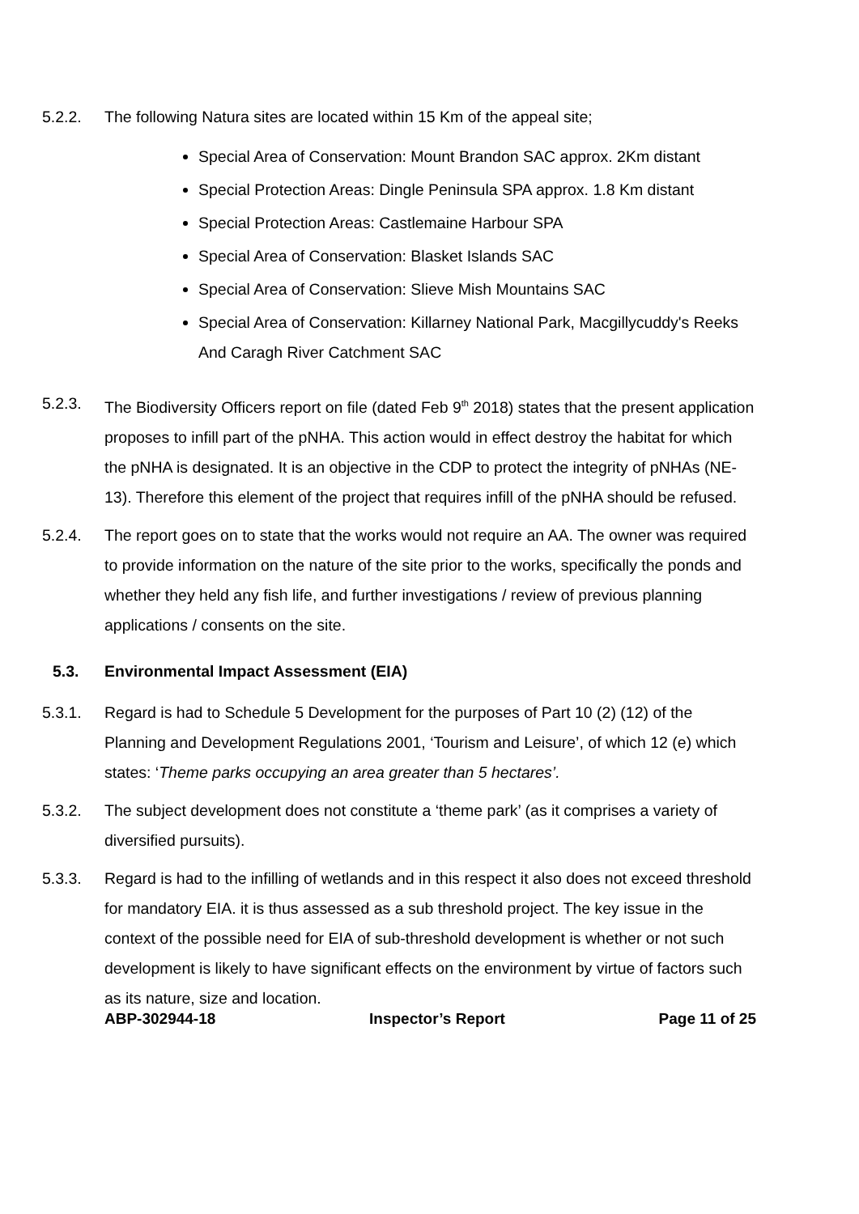5.2.2. The following Natura sites are located within 15 Km of the appeal site;
Special Area of Conservation: Mount Brandon SAC approx. 2Km distant
Special Protection Areas: Dingle Peninsula SPA approx. 1.8 Km distant
Special Protection Areas: Castlemaine Harbour SPA
Special Area of Conservation: Blasket Islands SAC
Special Area of Conservation: Slieve Mish Mountains SAC
Special Area of Conservation: Killarney National Park, Macgillycuddy's Reeks And Caragh River Catchment SAC
5.2.3. The Biodiversity Officers report on file (dated Feb 9<sup>th</sup> 2018) states that the present application proposes to infill part of the pNHA. This action would in effect destroy the habitat for which the pNHA is designated. It is an objective in the CDP to protect the integrity of pNHAs (NE-13). Therefore this element of the project that requires infill of the pNHA should be refused.
5.2.4. The report goes on to state that the works would not require an AA. The owner was required to provide information on the nature of the site prior to the works, specifically the ponds and whether they held any fish life, and further investigations / review of previous planning applications / consents on the site.
5.3. Environmental Impact Assessment (EIA)
5.3.1. Regard is had to Schedule 5 Development for the purposes of Part 10 (2) (12) of the Planning and Development Regulations 2001, ‘Tourism and Leisure’, of which 12 (e) which states: ‘Theme parks occupying an area greater than 5 hectares’.
5.3.2. The subject development does not constitute a ‘theme park’ (as it comprises a variety of diversified pursuits).
5.3.3. Regard is had to the infilling of wetlands and in this respect it also does not exceed threshold for mandatory EIA. it is thus assessed as a sub threshold project. The key issue in the context of the possible need for EIA of sub-threshold development is whether or not such development is likely to have significant effects on the environment by virtue of factors such as its nature, size and location.
ABP-302944-18 Inspector’s Report Page 11 of 25